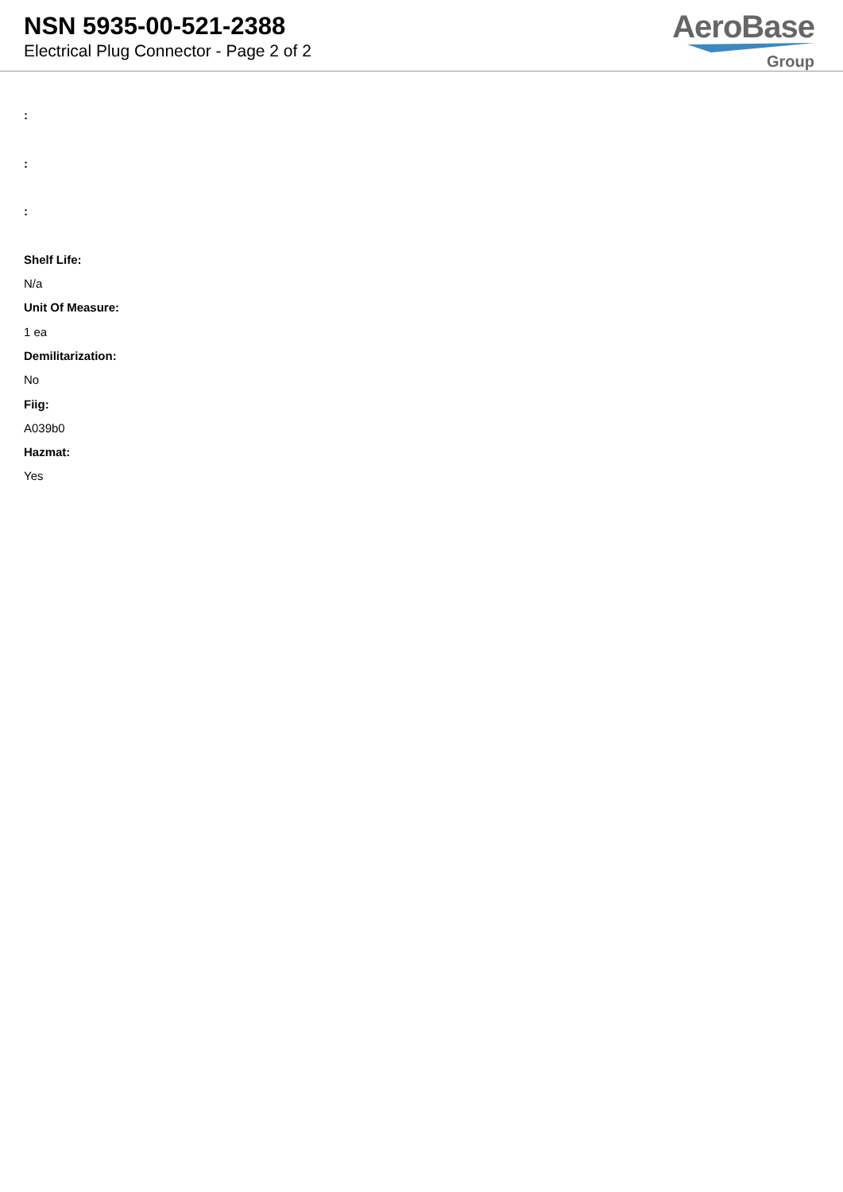NSN 5935-00-521-2388
Electrical Plug Connector - Page 2 of 2
AeroBase
Group
:
:
:
Shelf Life:
N/a
Unit Of Measure:
1 ea
Demilitarization:
No
Fiig:
A039b0
Hazmat:
Yes